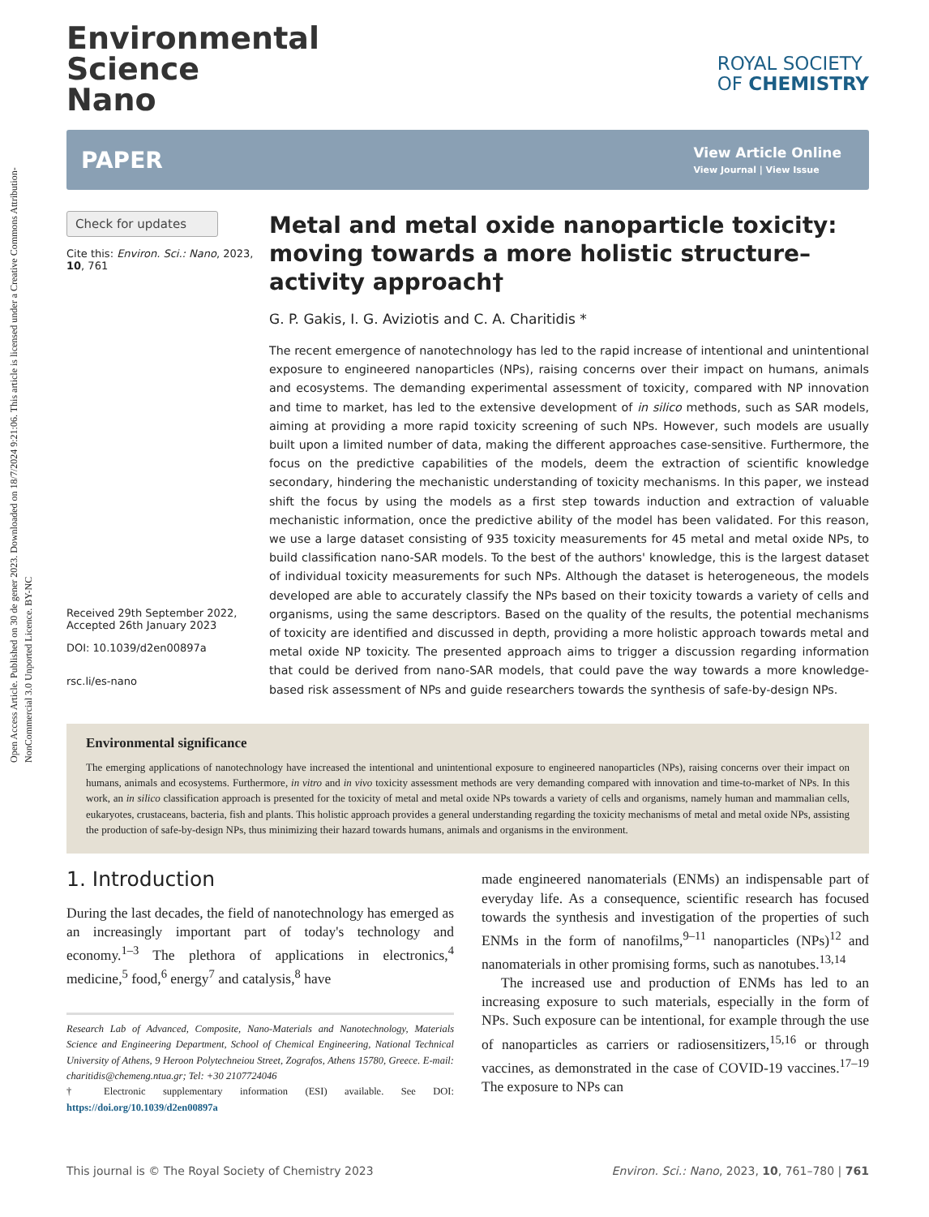Open Access Article. Published on 30 de gener 2023. Downloaded on 18/7/2024 9:21:06. This article is licensed under a Creative Commons Attribution-NonCommercial 3.0 Unported Licence. BY-NC
Environmental
Science
Nano
ROYAL SOCIETY
OF CHEMISTRY
PAPER
View Article Online
View Journal | View Issue
Check for updates
Cite this: Environ. Sci.: Nano, 2023, 10, 761
Received 29th September 2022,
Accepted 26th January 2023
DOI: 10.1039/d2en00897a
rsc.li/es-nano
Metal and metal oxide nanoparticle toxicity: moving towards a more holistic structure–activity approach†
G. P. Gakis, I. G. Aviziotis and C. A. Charitidis *
The recent emergence of nanotechnology has led to the rapid increase of intentional and unintentional exposure to engineered nanoparticles (NPs), raising concerns over their impact on humans, animals and ecosystems. The demanding experimental assessment of toxicity, compared with NP innovation and time to market, has led to the extensive development of in silico methods, such as SAR models, aiming at providing a more rapid toxicity screening of such NPs. However, such models are usually built upon a limited number of data, making the different approaches case-sensitive. Furthermore, the focus on the predictive capabilities of the models, deem the extraction of scientific knowledge secondary, hindering the mechanistic understanding of toxicity mechanisms. In this paper, we instead shift the focus by using the models as a first step towards induction and extraction of valuable mechanistic information, once the predictive ability of the model has been validated. For this reason, we use a large dataset consisting of 935 toxicity measurements for 45 metal and metal oxide NPs, to build classification nano-SAR models. To the best of the authors' knowledge, this is the largest dataset of individual toxicity measurements for such NPs. Although the dataset is heterogeneous, the models developed are able to accurately classify the NPs based on their toxicity towards a variety of cells and organisms, using the same descriptors. Based on the quality of the results, the potential mechanisms of toxicity are identified and discussed in depth, providing a more holistic approach towards metal and metal oxide NP toxicity. The presented approach aims to trigger a discussion regarding information that could be derived from nano-SAR models, that could pave the way towards a more knowledge-based risk assessment of NPs and guide researchers towards the synthesis of safe-by-design NPs.
Environmental significance
The emerging applications of nanotechnology have increased the intentional and unintentional exposure to engineered nanoparticles (NPs), raising concerns over their impact on humans, animals and ecosystems. Furthermore, in vitro and in vivo toxicity assessment methods are very demanding compared with innovation and time-to-market of NPs. In this work, an in silico classification approach is presented for the toxicity of metal and metal oxide NPs towards a variety of cells and organisms, namely human and mammalian cells, eukaryotes, crustaceans, bacteria, fish and plants. This holistic approach provides a general understanding regarding the toxicity mechanisms of metal and metal oxide NPs, assisting the production of safe-by-design NPs, thus minimizing their hazard towards humans, animals and organisms in the environment.
1. Introduction
During the last decades, the field of nanotechnology has emerged as an increasingly important part of today's technology and economy.<sup>1–3</sup> The plethora of applications in electronics,<sup>4</sup> medicine,<sup>5</sup> food,<sup>6</sup> energy<sup>7</sup> and catalysis,<sup>8</sup> have
Research Lab of Advanced, Composite, Nano-Materials and Nanotechnology, Materials Science and Engineering Department, School of Chemical Engineering, National Technical University of Athens, 9 Heroon Polytechneiou Street, Zografos, Athens 15780, Greece. E-mail: charitidis@chemeng.ntua.gr; Tel: +30 2107724046
† Electronic supplementary information (ESI) available. See DOI: https://doi.org/10.1039/d2en00897a
made engineered nanomaterials (ENMs) an indispensable part of everyday life. As a consequence, scientific research has focused towards the synthesis and investigation of the properties of such ENMs in the form of nanofilms,<sup>9–11</sup> nanoparticles (NPs)<sup>12</sup> and nanomaterials in other promising forms, such as nanotubes.<sup>13,14</sup>
The increased use and production of ENMs has led to an increasing exposure to such materials, especially in the form of NPs. Such exposure can be intentional, for example through the use of nanoparticles as carriers or radiosensitizers,<sup>15,16</sup> or through vaccines, as demonstrated in the case of COVID-19 vaccines.<sup>17–19</sup> The exposure to NPs can
This journal is © The Royal Society of Chemistry 2023 Environ. Sci.: Nano, 2023, 10, 761–780 | 761